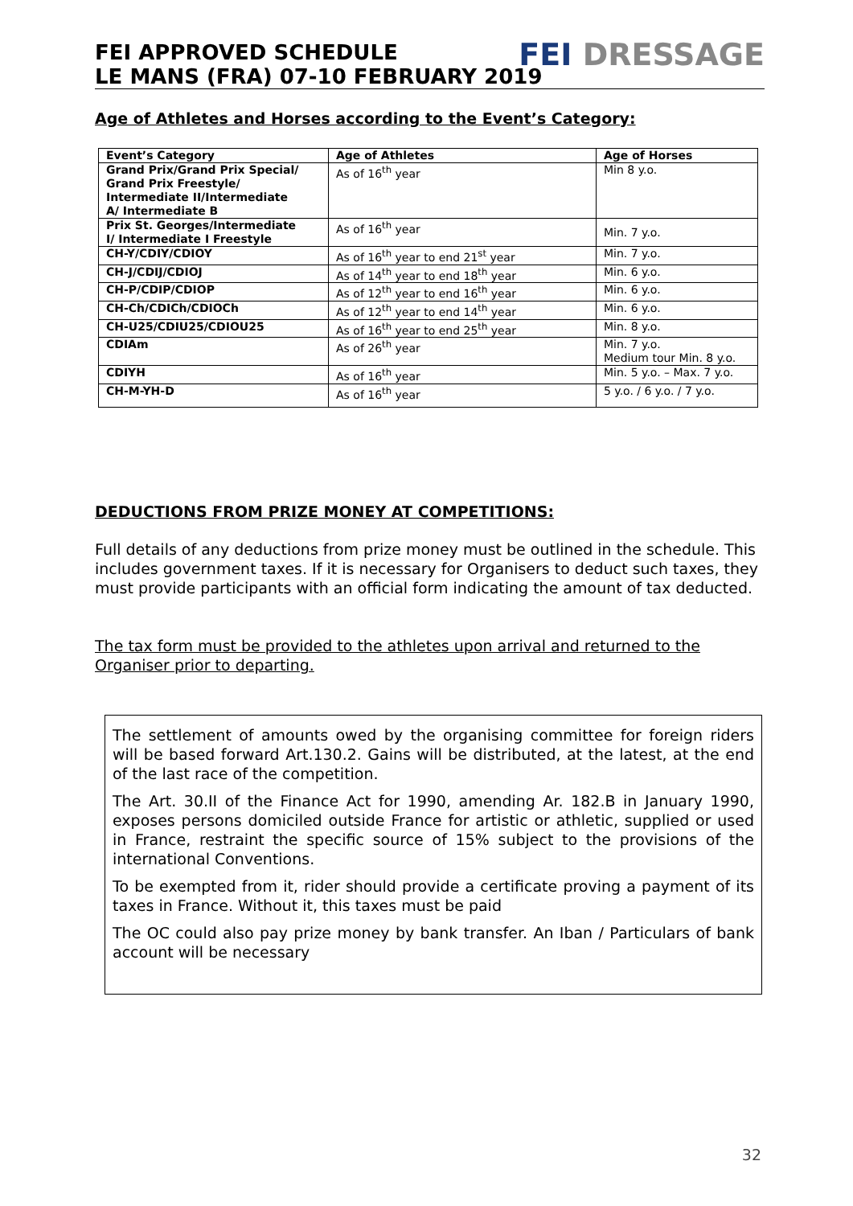FEI APPROVED SCHEDULE
LE MANS (FRA) 07-10 FEBRUARY 2019
FEI DRESSAGE
Age of Athletes and Horses according to the Event’s Category:
| Event’s Category | Age of Athletes | Age of Horses |
| --- | --- | --- |
| Grand Prix/Grand Prix Special/ Grand Prix Freestyle/ Intermediate II/Intermediate A/ Intermediate B | As of 16<sup>th</sup> year | Min 8 y.o. |
| Prix St. Georges/Intermediate I/ Intermediate I Freestyle | As of 16<sup>th</sup> year | Min. 7 y.o. |
| CH-Y/CDIY/CDIOY | As of 16<sup>th</sup> year to end 21<sup>st</sup> year | Min. 7 y.o. |
| CH-J/CDIJ/CDIOJ | As of 14<sup>th</sup> year to end 18<sup>th</sup> year | Min. 6 y.o. |
| CH-P/CDIP/CDIOP | As of 12<sup>th</sup> year to end 16<sup>th</sup> year | Min. 6 y.o. |
| CH-Ch/CDICh/CDIOCh | As of 12<sup>th</sup> year to end 14<sup>th</sup> year | Min. 6 y.o. |
| CH-U25/CDIU25/CDIOU25 | As of 16<sup>th</sup> year to end 25<sup>th</sup> year | Min. 8 y.o. |
| CDIAm | As of 26<sup>th</sup> year | Min. 7 y.o. Medium tour Min. 8 y.o. |
| CDIYH | As of 16<sup>th</sup> year | Min. 5 y.o. – Max. 7 y.o. |
| CH-M-YH-D | As of 16<sup>th</sup> year | 5 y.o. / 6 y.o. / 7 y.o. |
DEDUCTIONS FROM PRIZE MONEY AT COMPETITIONS:
Full details of any deductions from prize money must be outlined in the schedule. This includes government taxes. If it is necessary for Organisers to deduct such taxes, they must provide participants with an official form indicating the amount of tax deducted.
The tax form must be provided to the athletes upon arrival and returned to the Organiser prior to departing.
The settlement of amounts owed by the organising committee for foreign riders will be based forward Art.130.2. Gains will be distributed, at the latest, at the end of the last race of the competition.
The Art. 30.II of the Finance Act for 1990, amending Ar. 182.B in January 1990, exposes persons domiciled outside France for artistic or athletic, supplied or used in France, restraint the specific source of 15% subject to the provisions of the international Conventions.
To be exempted from it, rider should provide a certificate proving a payment of its taxes in France. Without it, this taxes must be paid
The OC could also pay prize money by bank transfer. An Iban / Particulars of bank account will be necessary
32